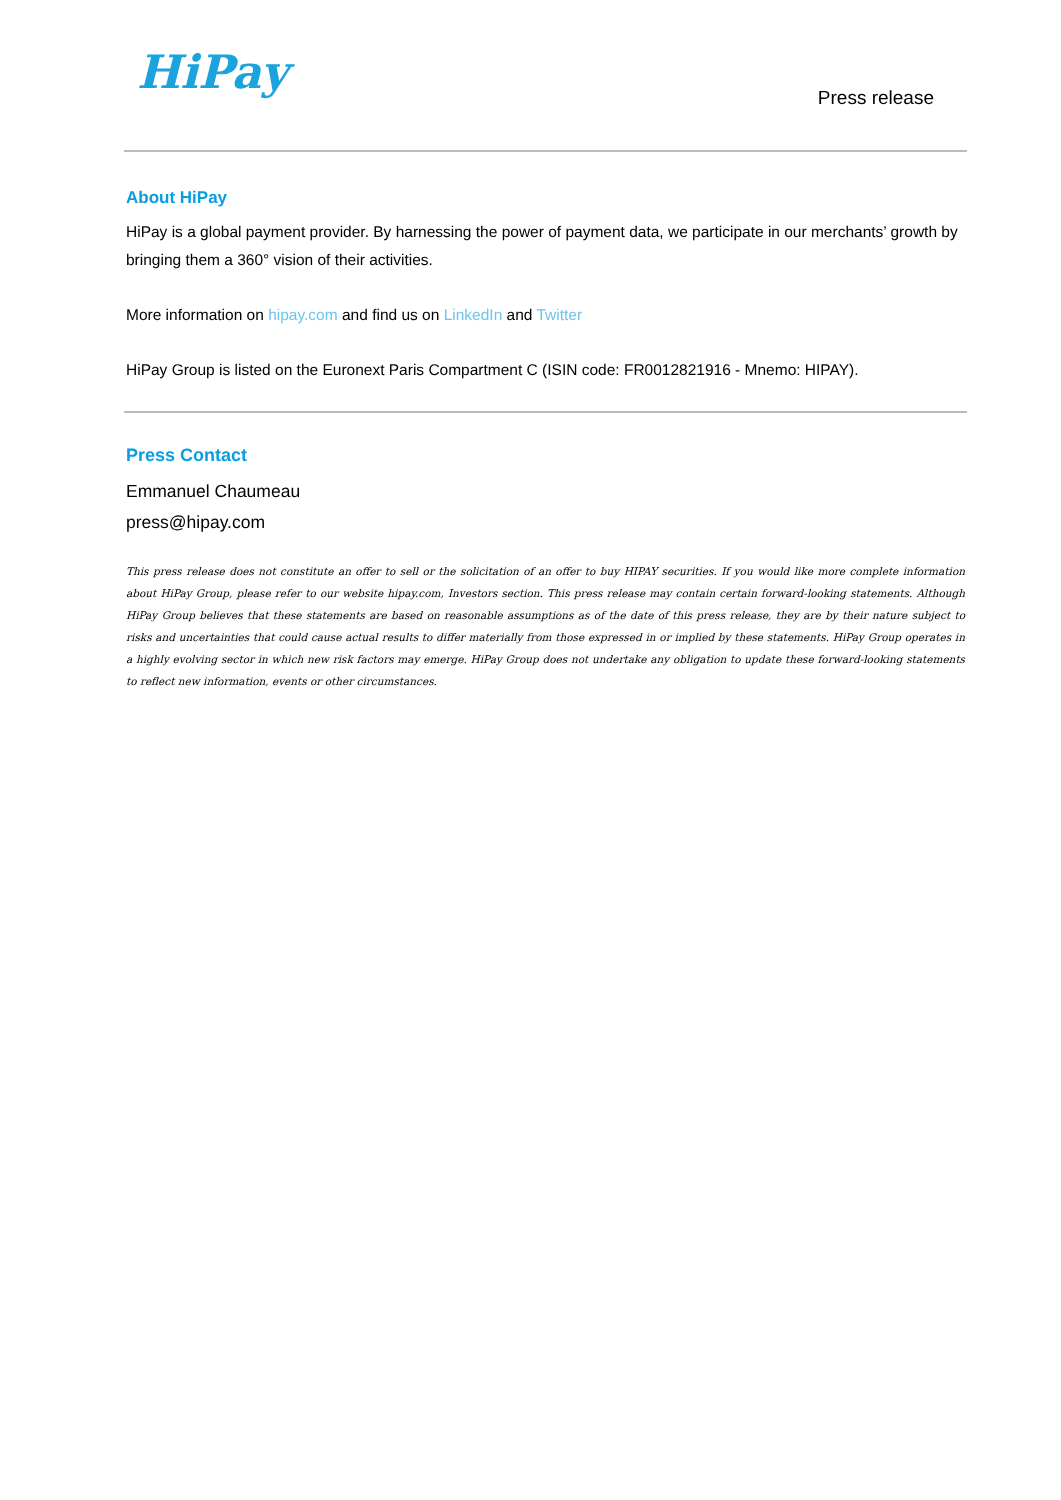HiPay
Press release
About HiPay
HiPay is a global payment provider. By harnessing the power of payment data, we participate in our merchants’ growth by bringing them a 360° vision of their activities.
More information on hipay.com and find us on LinkedIn and Twitter
HiPay Group is listed on the Euronext Paris Compartment C (ISIN code: FR0012821916 - Mnemo: HIPAY).
Press Contact
Emmanuel Chaumeau
press@hipay.com
This press release does not constitute an offer to sell or the solicitation of an offer to buy HIPAY securities. If you would like more complete information about HiPay Group, please refer to our website hipay.com, Investors section. This press release may contain certain forward-looking statements. Although HiPay Group believes that these statements are based on reasonable assumptions as of the date of this press release, they are by their nature subject to risks and uncertainties that could cause actual results to differ materially from those expressed in or implied by these statements. HiPay Group operates in a highly evolving sector in which new risk factors may emerge. HiPay Group does not undertake any obligation to update these forward-looking statements to reflect new information, events or other circumstances.